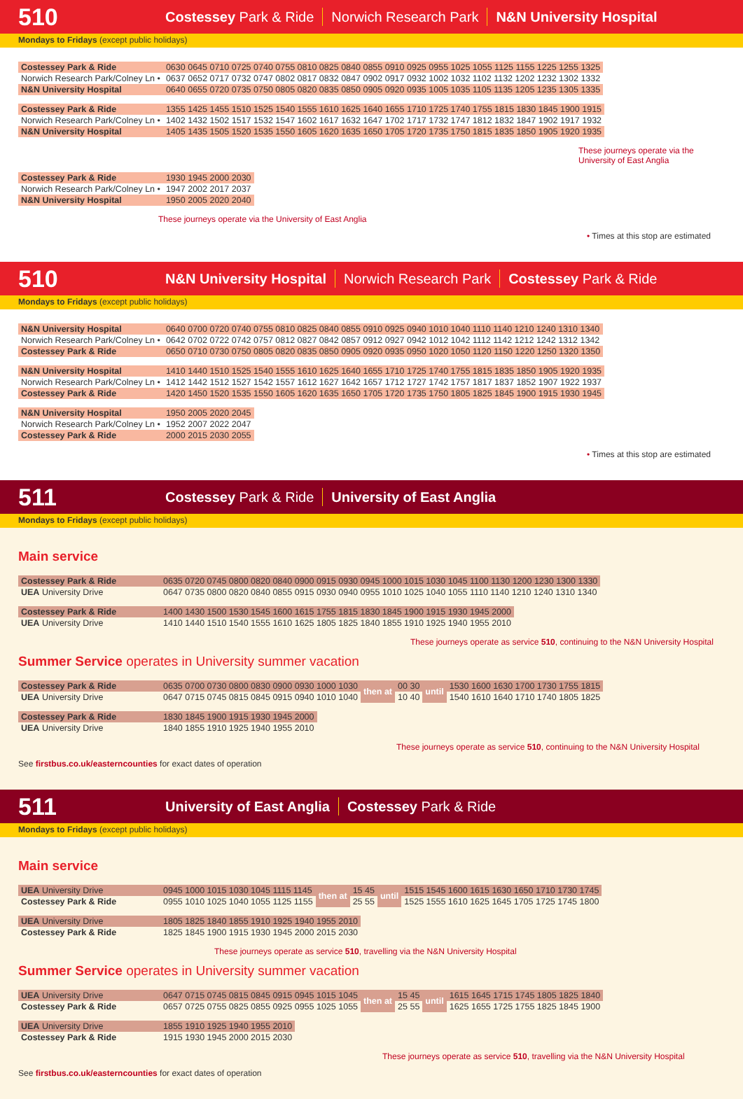510
Costessey Park & Ride Norwich Research Park N&N University Hospital
Mondays to Fridays (except public holidays)
| Costessey Park & Ride | 0630 0645 0710 0725 0740 0755 0810 0825 0840 0855 0910 0925 0955 1025 1055 1125 1155 1225 1255 1325 |
| Norwich Research Park/Colney Ln • | 0637 0652 0717 0732 0747 0802 0817 0832 0847 0902 0917 0932 1002 1032 1102 1132 1202 1232 1302 1332 |
| N&N University Hospital | 0640 0655 0720 0735 0750 0805 0820 0835 0850 0905 0920 0935 1005 1035 1105 1135 1205 1235 1305 1335 |
| Costessey Park & Ride | 1355 1425 1455 1510 1525 1540 1555 1610 1625 1640 1655 1710 1725 1740 1755 1815 1830 1845 1900 1915 |
| Norwich Research Park/Colney Ln • | 1402 1432 1502 1517 1532 1547 1602 1617 1632 1647 1702 1717 1732 1747 1812 1832 1847 1902 1917 1932 |
| N&N University Hospital | 1405 1435 1505 1520 1535 1550 1605 1620 1635 1650 1705 1720 1735 1750 1815 1835 1850 1905 1920 1935 |
These journeys operate via the University of East Anglia
| Costessey Park & Ride | 1930 1945 2000 2030 |
| Norwich Research Park/Colney Ln • | 1947 2002 2017 2037 |
| N&N University Hospital | 1950 2005 2020 2040 |
These journeys operate via the University of East Anglia
• Times at this stop are estimated
510
N&N University Hospital Norwich Research Park Costessey Park & Ride
Mondays to Fridays (except public holidays)
| N&N University Hospital | 0640 0700 0720 0740 0755 0810 0825 0840 0855 0910 0925 0940 1010 1040 1110 1140 1210 1240 1310 1340 |
| Norwich Research Park/Colney Ln • | 0642 0702 0722 0742 0757 0812 0827 0842 0857 0912 0927 0942 1012 1042 1112 1142 1212 1242 1312 1342 |
| Costessey Park & Ride | 0650 0710 0730 0750 0805 0820 0835 0850 0905 0920 0935 0950 1020 1050 1120 1150 1220 1250 1320 1350 |
| N&N University Hospital | 1410 1440 1510 1525 1540 1555 1610 1625 1640 1655 1710 1725 1740 1755 1815 1835 1850 1905 1920 1935 |
| Norwich Research Park/Colney Ln • | 1412 1442 1512 1527 1542 1557 1612 1627 1642 1657 1712 1727 1742 1757 1817 1837 1852 1907 1922 1937 |
| Costessey Park & Ride | 1420 1450 1520 1535 1550 1605 1620 1635 1650 1705 1720 1735 1750 1805 1825 1845 1900 1915 1930 1945 |
| N&N University Hospital | 1950 2005 2020 2045 |
| Norwich Research Park/Colney Ln • | 1952 2007 2022 2047 |
| Costessey Park & Ride | 2000 2015 2030 2055 |
• Times at this stop are estimated
511
Costessey Park & Ride University of East Anglia
Mondays to Fridays (except public holidays)
Main service
| Costessey Park & Ride | 0635 0720 0745 0800 0820 0840 0900 0915 0930 0945 1000 1015 1030 1045 1100 1130 1200 1230 1300 1330 |
| UEA University Drive | 0647 0735 0800 0820 0840 0855 0915 0930 0940 0955 1010 1025 1040 1055 1110 1140 1210 1240 1310 1340 |
| Costessey Park & Ride | 1400 1430 1500 1530 1545 1600 1615 1755 1815 1830 1845 1900 1915 1930 1945 2000 |
| UEA University Drive | 1410 1440 1510 1540 1555 1610 1625 1805 1825 1840 1855 1910 1925 1940 1955 2010 |
These journeys operate as service 510, continuing to the N&N University Hospital
Summer Service operates in University summer vacation
| Costessey Park & Ride | 0635 0700 0730 0800 0830 0900 0930 1000 1030 | then at | 00 30 | until | 1530 1600 1630 1700 1730 1755 1815 |
| UEA University Drive | 0647 0715 0745 0815 0845 0915 0940 1010 1040 | | 10 40 | | 1540 1610 1640 1710 1740 1805 1825 |
| Costessey Park & Ride | 1830 1845 1900 1915 1930 1945 2000 |
| UEA University Drive | 1840 1855 1910 1925 1940 1955 2010 |
These journeys operate as service 510, continuing to the N&N University Hospital
See firstbus.co.uk/easterncounties for exact dates of operation
511
University of East Anglia Costessey Park & Ride
Mondays to Fridays (except public holidays)
Main service
| UEA University Drive | 0945 1000 1015 1030 1045 1115 1145 | then at | 15 45 | until | 1515 1545 1600 1615 1630 1650 1710 1730 1745 |
| Costessey Park & Ride | 0955 1010 1025 1040 1055 1125 1155 | | 25 55 | | 1525 1555 1610 1625 1645 1705 1725 1745 1800 |
| UEA University Drive | 1805 1825 1840 1855 1910 1925 1940 1955 2010 |
| Costessey Park & Ride | 1825 1845 1900 1915 1930 1945 2000 2015 2030 |
These journeys operate as service 510, travelling via the N&N University Hospital
Summer Service operates in University summer vacation
| UEA University Drive | 0647 0715 0745 0815 0845 0915 0945 1015 1045 | then at | 15 45 | until | 1615 1645 1715 1745 1805 1825 1840 |
| Costessey Park & Ride | 0657 0725 0755 0825 0855 0925 0955 1025 1055 | | 25 55 | | 1625 1655 1725 1755 1825 1845 1900 |
| UEA University Drive | 1855 1910 1925 1940 1955 2010 |
| Costessey Park & Ride | 1915 1930 1945 2000 2015 2030 |
These journeys operate as service 510, travelling via the N&N University Hospital
See firstbus.co.uk/easterncounties for exact dates of operation